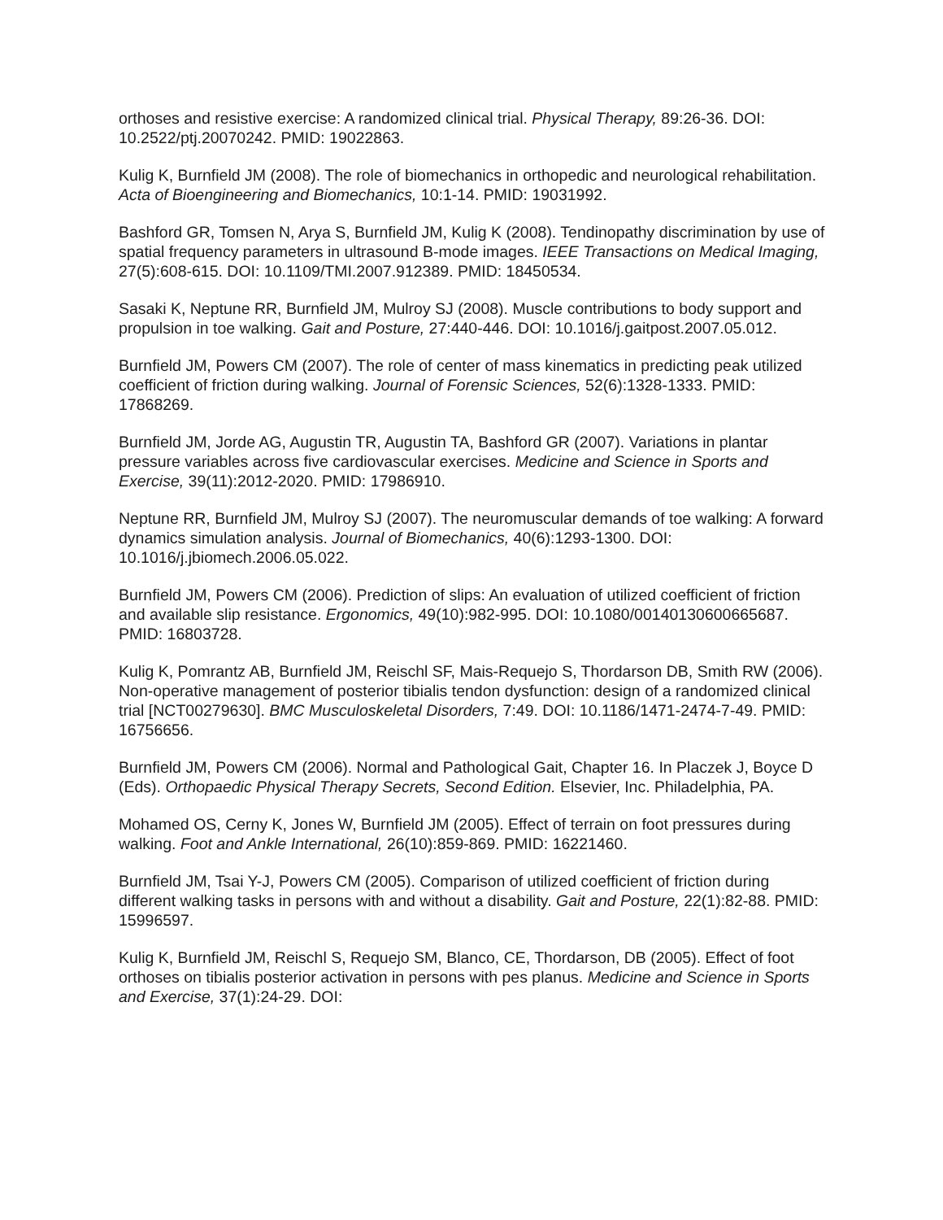orthoses and resistive exercise: A randomized clinical trial. Physical Therapy, 89:26-36. DOI: 10.2522/ptj.20070242. PMID: 19022863.
Kulig K, Burnfield JM (2008). The role of biomechanics in orthopedic and neurological rehabilitation. Acta of Bioengineering and Biomechanics, 10:1-14. PMID: 19031992.
Bashford GR, Tomsen N, Arya S, Burnfield JM, Kulig K (2008). Tendinopathy discrimination by use of spatial frequency parameters in ultrasound B-mode images. IEEE Transactions on Medical Imaging, 27(5):608-615. DOI: 10.1109/TMI.2007.912389. PMID: 18450534.
Sasaki K, Neptune RR, Burnfield JM, Mulroy SJ (2008). Muscle contributions to body support and propulsion in toe walking. Gait and Posture, 27:440-446. DOI: 10.1016/j.gaitpost.2007.05.012.
Burnfield JM, Powers CM (2007). The role of center of mass kinematics in predicting peak utilized coefficient of friction during walking. Journal of Forensic Sciences, 52(6):1328-1333. PMID: 17868269.
Burnfield JM, Jorde AG, Augustin TR, Augustin TA, Bashford GR (2007). Variations in plantar pressure variables across five cardiovascular exercises. Medicine and Science in Sports and Exercise, 39(11):2012-2020. PMID: 17986910.
Neptune RR, Burnfield JM, Mulroy SJ (2007). The neuromuscular demands of toe walking: A forward dynamics simulation analysis. Journal of Biomechanics, 40(6):1293-1300. DOI: 10.1016/j.jbiomech.2006.05.022.
Burnfield JM, Powers CM (2006). Prediction of slips: An evaluation of utilized coefficient of friction and available slip resistance. Ergonomics, 49(10):982-995. DOI: 10.1080/00140130600665687. PMID: 16803728.
Kulig K, Pomrantz AB, Burnfield JM, Reischl SF, Mais-Requejo S, Thordarson DB, Smith RW (2006). Non-operative management of posterior tibialis tendon dysfunction: design of a randomized clinical trial [NCT00279630]. BMC Musculoskeletal Disorders, 7:49. DOI: 10.1186/1471-2474-7-49. PMID: 16756656.
Burnfield JM, Powers CM (2006). Normal and Pathological Gait, Chapter 16. In Placzek J, Boyce D (Eds). Orthopaedic Physical Therapy Secrets, Second Edition. Elsevier, Inc. Philadelphia, PA.
Mohamed OS, Cerny K, Jones W, Burnfield JM (2005). Effect of terrain on foot pressures during walking. Foot and Ankle International, 26(10):859-869. PMID: 16221460.
Burnfield JM, Tsai Y-J, Powers CM (2005). Comparison of utilized coefficient of friction during different walking tasks in persons with and without a disability. Gait and Posture, 22(1):82-88. PMID: 15996597.
Kulig K, Burnfield JM, Reischl S, Requejo SM, Blanco, CE, Thordarson, DB (2005). Effect of foot orthoses on tibialis posterior activation in persons with pes planus. Medicine and Science in Sports and Exercise, 37(1):24-29. DOI: